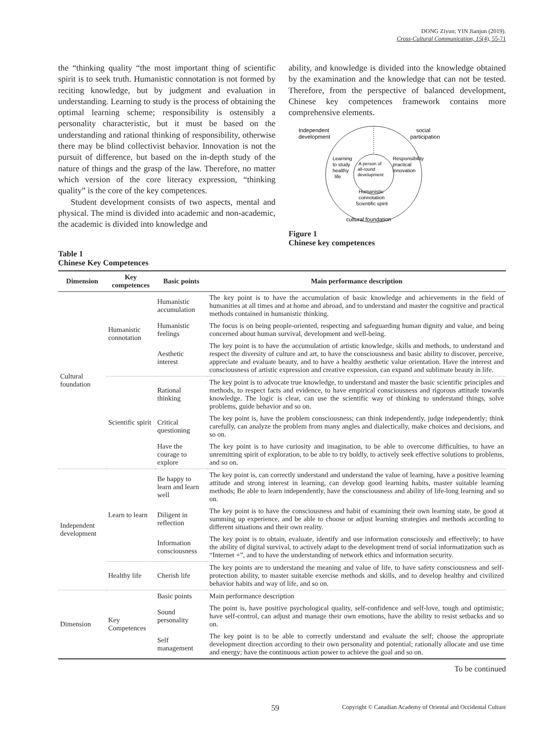DONG Ziyun; YIN Jianjun (2019).
Cross-Cultural Communication, 15(4), 55-71
the “thinking quality “the most important thing of scientific spirit is to seek truth. Humanistic connotation is not formed by reciting knowledge, but by judgment and evaluation in understanding. Learning to study is the process of obtaining the optimal learning scheme; responsibility is ostensibly a personality characteristic, but it must be based on the understanding and rational thinking of responsibility, otherwise there may be blind collectivist behavior. Innovation is not the pursuit of difference, but based on the in-depth study of the nature of things and the grasp of the law. Therefore, no matter which version of the core literacy expression, “thinking quality” is the core of the key competences.
Student development consists of two aspects, mental and physical. The mind is divided into academic and non-academic, the academic is divided into knowledge and
ability, and knowledge is divided into the knowledge obtained by the examination and the knowledge that can not be tested. Therefore, from the perspective of balanced development, Chinese key competences framework contains more comprehensive elements.
Independent
development
social
participation
Learning
to study
healthy
life
A person of
all-round
development
Responsibility
practical
innovation
Humanistic
connotation
Scientific spirit
cultural foundation
Figure 1
Chinese key competences
Table 1
Chinese Key Competences
| Dimension | Key competences | Basic points | Main performance description |
| --- | --- | --- | --- |
| Cultural foundation | Humanistic connotation | Humanistic accumulation | The key point is to have the accumulation of basic knowledge and achievements in the field of humanities at all times and at home and abroad, and to understand and master the cognitive and practical methods contained in humanistic thinking. |
| | | Humanistic feelings | The focus is on being people-oriented, respecting and safeguarding human dignity and value, and being concerned about human survival, development and well-being. |
| | | Aesthetic interest | The key point is to have the accumulation of artistic knowledge, skills and methods, to understand and respect the diversity of culture and art, to have the consciousness and basic ability to discover, perceive, appreciate and evaluate beauty, and to have a healthy aesthetic value orientation. Have the interest and consciousness of artistic expression and creative expression, can expand and sublimate beauty in life. |
| | Scientific spirit | Rational thinking | The key point is to advocate true knowledge, to understand and master the basic scientific principles and methods, to respect facts and evidence, to have empirical consciousness and rigorous attitude towards knowledge. The logic is clear, can use the scientific way of thinking to understand things, solve problems, guide behavior and so on. |
| | | Critical questioning | The key point is, have the problem consciousness; can think independently, judge independently; think carefully, can analyze the problem from many angles and dialectically, make choices and decisions, and so on. |
| | | Have the courage to explore | The key point is to have curiosity and imagination, to be able to overcome difficulties, to have an unremitting spirit of exploration, to be able to try boldly, to actively seek effective solutions to problems, and so on. |
| Independent development | Learn to learn | Be happy to learn and learn well | The key point is, can correctly understand and understand the value of learning, have a positive learning attitude and strong interest in learning, can develop good learning habits, master suitable learning methods; Be able to learn independently, have the consciousness and ability of life-long learning and so on. |
| | | Diligent in reflection | The key point is to have the consciousness and habit of examining their own learning state, be good at summing up experience, and be able to choose or adjust learning strategies and methods according to different situations and their own reality. |
| | | Information consciousness | The key point is to obtain, evaluate, identify and use information consciously and effectively; to have the ability of digital survival, to actively adapt to the development trend of social informatization such as “Internet +”, and to have the understanding of network ethics and information security. |
| | Healthy life | Cherish life | The key points are to understand the meaning and value of life, to have safety consciousness and self-protection ability, to master suitable exercise methods and skills, and to develop healthy and civilized behavior habits and way of life, and so on. |
| Dimension | Key Competences | Basic points | Main performance description |
| | | Sound personality | The point is, have positive psychological quality, self-confidence and self-love, tough and optimistic; have self-control, can adjust and manage their own emotions, have the ability to resist setbacks and so on. |
| | | Self management | The key point is to be able to correctly understand and evaluate the self; choose the appropriate development direction according to their own personality and potential; rationally allocate and use time and energy; have the continuous action power to achieve the goal and so on. |
To be continued
59 Copyright © Canadian Academy of Oriental and Occidental Culture